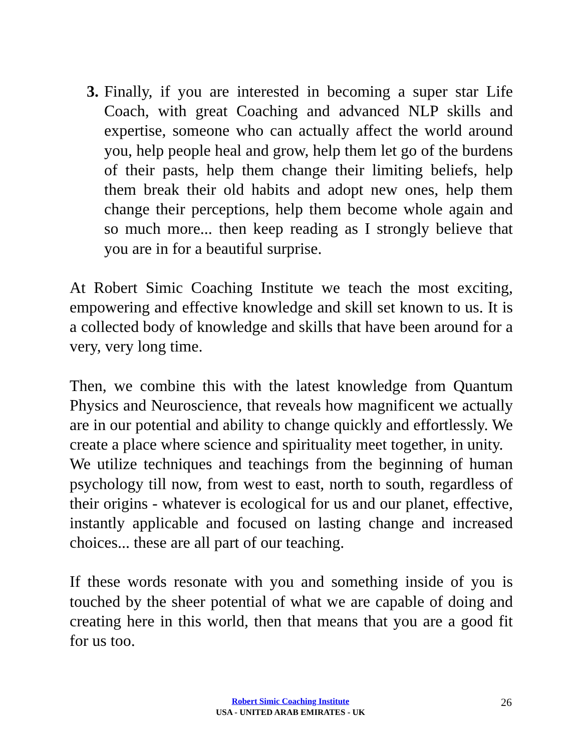3.
Finally, if you are interested in becoming a super star Life Coach, with great Coaching and advanced NLP skills and expertise, someone who can actually affect the world around you, help people heal and grow, help them let go of the burdens of their pasts, help them change their limiting beliefs, help them break their old habits and adopt new ones, help them change their perceptions, help them become whole again and so much more... then keep reading as I strongly believe that you are in for a beautiful surprise.
At Robert Simic Coaching Institute we teach the most exciting, empowering and effective knowledge and skill set known to us. It is a collected body of knowledge and skills that have been around for a very, very long time.
Then, we combine this with the latest knowledge from Quantum Physics and Neuroscience, that reveals how magnificent we actually are in our potential and ability to change quickly and effortlessly. We create a place where science and spirituality meet together, in unity.
We utilize techniques and teachings from the beginning of human psychology till now, from west to east, north to south, regardless of their origins - whatever is ecological for us and our planet, effective, instantly applicable and focused on lasting change and increased choices... these are all part of our teaching.
If these words resonate with you and something inside of you is touched by the sheer potential of what we are capable of doing and creating here in this world, then that means that you are a good fit for us too.
Robert Simic Coaching Institute
USA - UNITED ARAB EMIRATES - UK
26